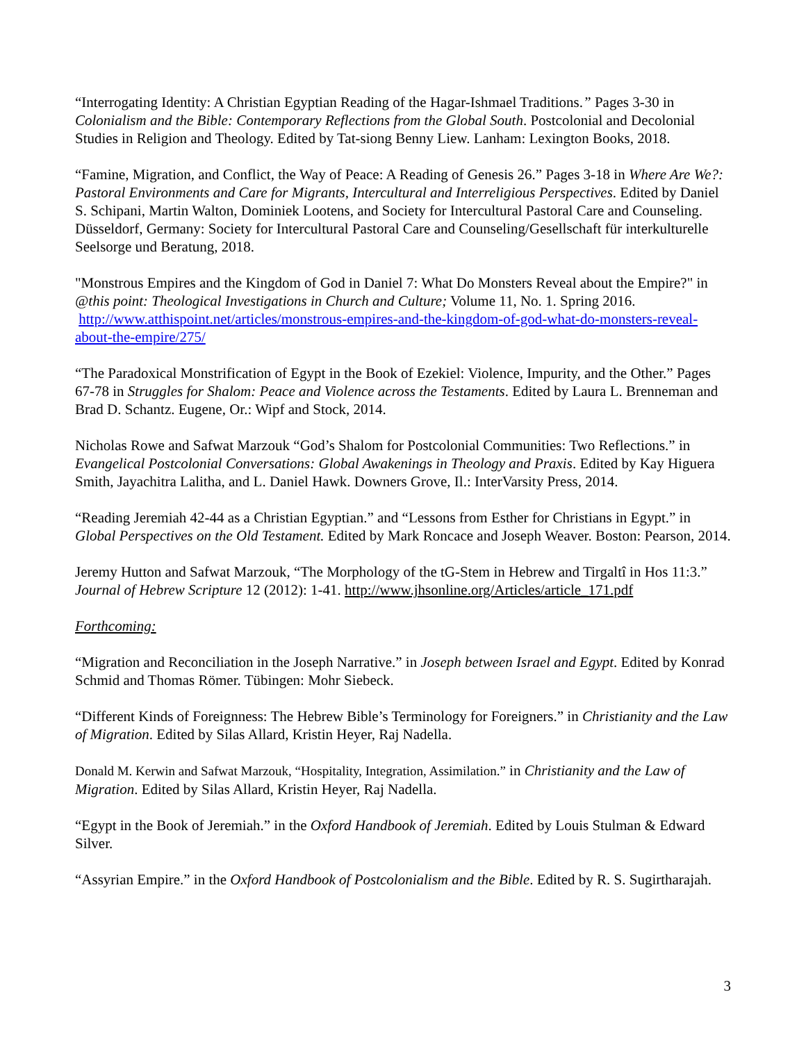“Interrogating Identity: A Christian Egyptian Reading of the Hagar-Ishmael Traditions.” Pages 3-30 in Colonialism and the Bible: Contemporary Reflections from the Global South. Postcolonial and Decolonial Studies in Religion and Theology. Edited by Tat-siong Benny Liew. Lanham: Lexington Books, 2018.
“Famine, Migration, and Conflict, the Way of Peace: A Reading of Genesis 26.” Pages 3-18 in Where Are We?: Pastoral Environments and Care for Migrants, Intercultural and Interreligious Perspectives. Edited by Daniel S. Schipani, Martin Walton, Dominiek Lootens, and Society for Intercultural Pastoral Care and Counseling. Düsseldorf, Germany: Society for Intercultural Pastoral Care and Counseling/Gesellschaft für interkulturelle Seelsorge und Beratung, 2018.
"Monstrous Empires and the Kingdom of God in Daniel 7: What Do Monsters Reveal about the Empire?" in @this point: Theological Investigations in Church and Culture; Volume 11, No. 1. Spring 2016. http://www.atthispoint.net/articles/monstrous-empires-and-the-kingdom-of-god-what-do-monsters-reveal-about-the-empire/275/
“The Paradoxical Monstrification of Egypt in the Book of Ezekiel: Violence, Impurity, and the Other.” Pages 67-78 in Struggles for Shalom: Peace and Violence across the Testaments. Edited by Laura L. Brenneman and Brad D. Schantz. Eugene, Or.: Wipf and Stock, 2014.
Nicholas Rowe and Safwat Marzouk “God’s Shalom for Postcolonial Communities: Two Reflections.” in Evangelical Postcolonial Conversations: Global Awakenings in Theology and Praxis. Edited by Kay Higuera Smith, Jayachitra Lalitha, and L. Daniel Hawk. Downers Grove, Il.: InterVarsity Press, 2014.
“Reading Jeremiah 42-44 as a Christian Egyptian.” and “Lessons from Esther for Christians in Egypt.” in Global Perspectives on the Old Testament. Edited by Mark Roncace and Joseph Weaver. Boston: Pearson, 2014.
Jeremy Hutton and Safwat Marzouk, “The Morphology of the tG-Stem in Hebrew and Tirgaltî in Hos 11:3.” Journal of Hebrew Scripture 12 (2012): 1-41. http://www.jhsonline.org/Articles/article_171.pdf
Forthcoming:
“Migration and Reconciliation in the Joseph Narrative.” in Joseph between Israel and Egypt. Edited by Konrad Schmid and Thomas Römer. Tübingen: Mohr Siebeck.
“Different Kinds of Foreignness: The Hebrew Bible’s Terminology for Foreigners.” in Christianity and the Law of Migration. Edited by Silas Allard, Kristin Heyer, Raj Nadella.
Donald M. Kerwin and Safwat Marzouk, “Hospitality, Integration, Assimilation.” in Christianity and the Law of Migration. Edited by Silas Allard, Kristin Heyer, Raj Nadella.
“Egypt in the Book of Jeremiah.” in the Oxford Handbook of Jeremiah. Edited by Louis Stulman & Edward Silver.
“Assyrian Empire.” in the Oxford Handbook of Postcolonialism and the Bible. Edited by R. S. Sugirtharajah.
3